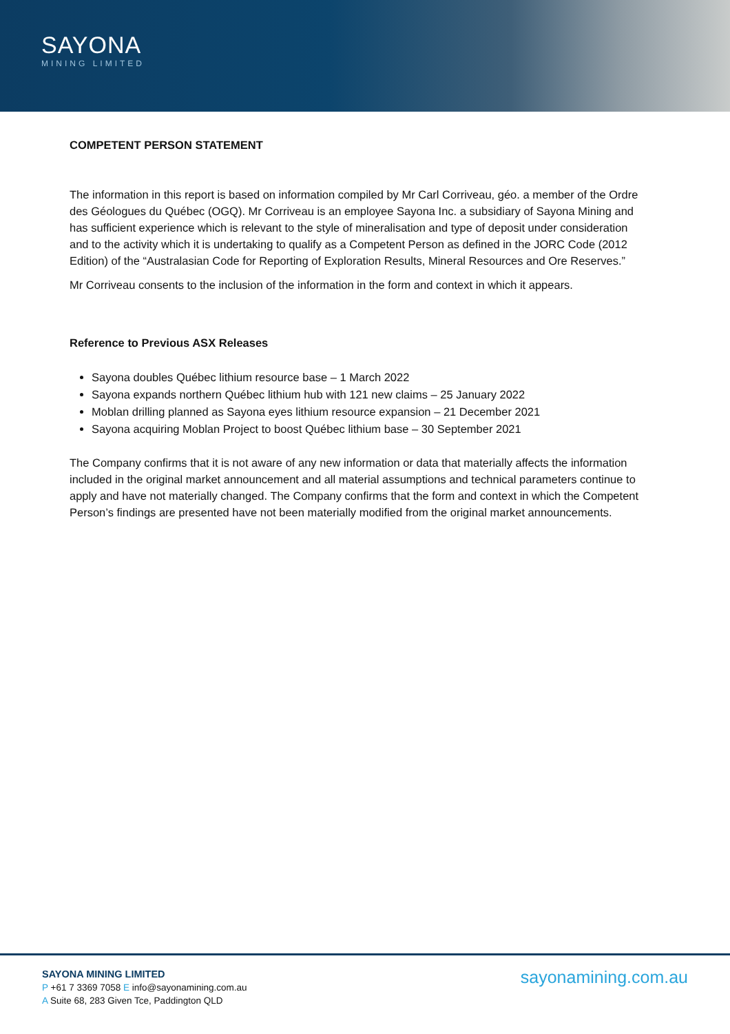SAYONA
MINING LIMITED
COMPETENT PERSON STATEMENT
The information in this report is based on information compiled by Mr Carl Corriveau, géo. a member of the Ordre des Géologues du Québec (OGQ). Mr Corriveau is an employee Sayona Inc. a subsidiary of Sayona Mining and has sufficient experience which is relevant to the style of mineralisation and type of deposit under consideration and to the activity which it is undertaking to qualify as a Competent Person as defined in the JORC Code (2012 Edition) of the “Australasian Code for Reporting of Exploration Results, Mineral Resources and Ore Reserves.”
Mr Corriveau consents to the inclusion of the information in the form and context in which it appears.
Reference to Previous ASX Releases
Sayona doubles Québec lithium resource base – 1 March 2022
Sayona expands northern Québec lithium hub with 121 new claims – 25 January 2022
Moblan drilling planned as Sayona eyes lithium resource expansion – 21 December 2021
Sayona acquiring Moblan Project to boost Québec lithium base – 30 September 2021
The Company confirms that it is not aware of any new information or data that materially affects the information included in the original market announcement and all material assumptions and technical parameters continue to apply and have not materially changed. The Company confirms that the form and context in which the Competent Person’s findings are presented have not been materially modified from the original market announcements.
SAYONA MINING LIMITED
P +61 7 3369 7058 E info@sayonamining.com.au
A Suite 68, 283 Given Tce, Paddington QLD
sayonamining.com.au